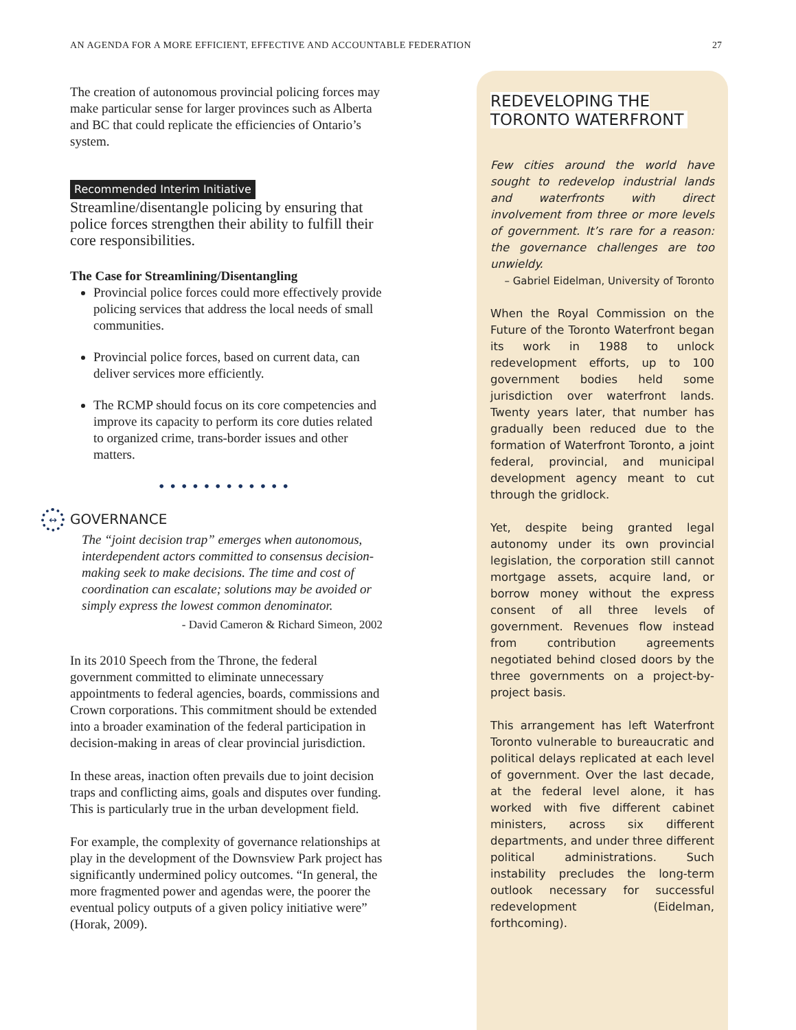AN AGENDA FOR A MORE EFFICIENT, EFFECTIVE AND ACCOUNTABLE FEDERATION 27
The creation of autonomous provincial policing forces may make particular sense for larger provinces such as Alberta and BC that could replicate the efficiencies of Ontario’s system.
Recommended Interim Initiative
Streamline/disentangle policing by ensuring that police forces strengthen their ability to fulfill their core responsibilities.
The Case for Streamlining/Disentangling
Provincial police forces could more effectively provide policing services that address the local needs of small communities.
Provincial police forces, based on current data, can deliver services more efficiently.
The RCMP should focus on its core competencies and improve its capacity to perform its core duties related to organized crime, trans-border issues and other matters.
••••••••••••
↔ GOVERNANCE
The “joint decision trap” emerges when autonomous, interdependent actors committed to consensus decision-making seek to make decisions. The time and cost of coordination can escalate; solutions may be avoided or simply express the lowest common denominator.
- David Cameron & Richard Simeon, 2002
In its 2010 Speech from the Throne, the federal government committed to eliminate unnecessary appointments to federal agencies, boards, commissions and Crown corporations. This commitment should be extended into a broader examination of the federal participation in decision-making in areas of clear provincial jurisdiction.
In these areas, inaction often prevails due to joint decision traps and conflicting aims, goals and disputes over funding. This is particularly true in the urban development field.
For example, the complexity of governance relationships at play in the development of the Downsview Park project has significantly undermined policy outcomes. “In general, the more fragmented power and agendas were, the poorer the eventual policy outputs of a given policy initiative were” (Horak, 2009).
REDEVELOPING THE
TORONTO WATERFRONT
Few cities around the world have sought to redevelop industrial lands and waterfronts with direct involvement from three or more levels of government. It’s rare for a reason: the governance challenges are too unwieldy.
– Gabriel Eidelman, University of Toronto
When the Royal Commission on the Future of the Toronto Waterfront began its work in 1988 to unlock redevelopment efforts, up to 100 government bodies held some jurisdiction over waterfront lands. Twenty years later, that number has gradually been reduced due to the formation of Waterfront Toronto, a joint federal, provincial, and municipal development agency meant to cut through the gridlock.
Yet, despite being granted legal autonomy under its own provincial legislation, the corporation still cannot mortgage assets, acquire land, or borrow money without the express consent of all three levels of government. Revenues flow instead from contribution agreements negotiated behind closed doors by the three governments on a project-by-project basis.
This arrangement has left Waterfront Toronto vulnerable to bureaucratic and political delays replicated at each level of government. Over the last decade, at the federal level alone, it has worked with five different cabinet ministers, across six different departments, and under three different political administrations. Such instability precludes the long-term outlook necessary for successful redevelopment (Eidelman, forthcoming).